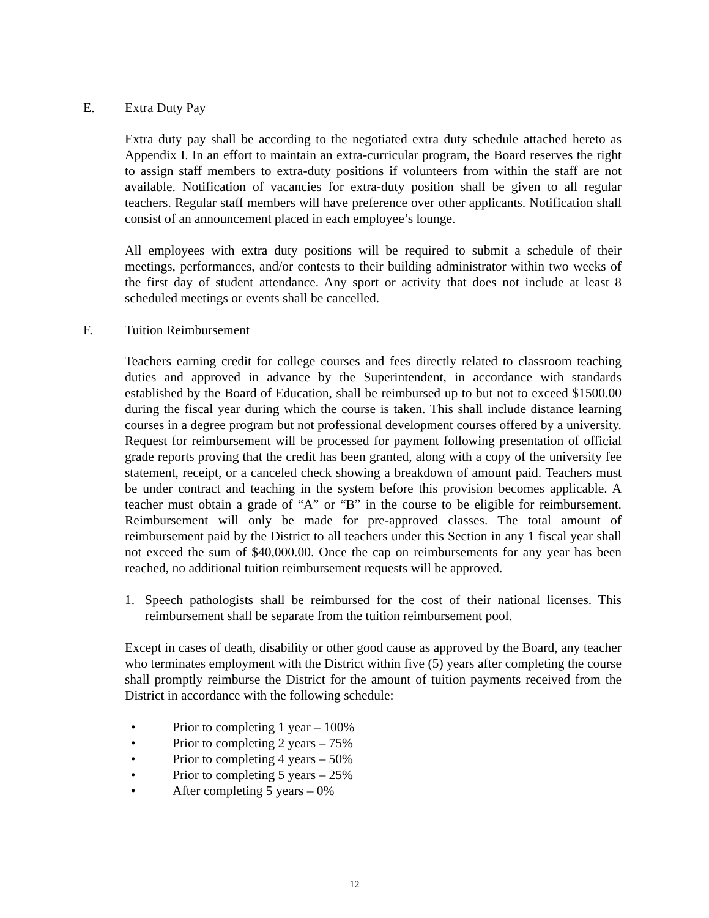E. Extra Duty Pay
Extra duty pay shall be according to the negotiated extra duty schedule attached hereto as Appendix I. In an effort to maintain an extra-curricular program, the Board reserves the right to assign staff members to extra-duty positions if volunteers from within the staff are not available. Notification of vacancies for extra-duty position shall be given to all regular teachers. Regular staff members will have preference over other applicants. Notification shall consist of an announcement placed in each employee’s lounge.
All employees with extra duty positions will be required to submit a schedule of their meetings, performances, and/or contests to their building administrator within two weeks of the first day of student attendance. Any sport or activity that does not include at least 8 scheduled meetings or events shall be cancelled.
F. Tuition Reimbursement
Teachers earning credit for college courses and fees directly related to classroom teaching duties and approved in advance by the Superintendent, in accordance with standards established by the Board of Education, shall be reimbursed up to but not to exceed $1500.00 during the fiscal year during which the course is taken. This shall include distance learning courses in a degree program but not professional development courses offered by a university. Request for reimbursement will be processed for payment following presentation of official grade reports proving that the credit has been granted, along with a copy of the university fee statement, receipt, or a canceled check showing a breakdown of amount paid. Teachers must be under contract and teaching in the system before this provision becomes applicable. A teacher must obtain a grade of “A” or “B” in the course to be eligible for reimbursement. Reimbursement will only be made for pre-approved classes. The total amount of reimbursement paid by the District to all teachers under this Section in any 1 fiscal year shall not exceed the sum of $40,000.00. Once the cap on reimbursements for any year has been reached, no additional tuition reimbursement requests will be approved.
1. Speech pathologists shall be reimbursed for the cost of their national licenses. This reimbursement shall be separate from the tuition reimbursement pool.
Except in cases of death, disability or other good cause as approved by the Board, any teacher who terminates employment with the District within five (5) years after completing the course shall promptly reimburse the District for the amount of tuition payments received from the District in accordance with the following schedule:
• Prior to completing 1 year – 100%
• Prior to completing 2 years – 75%
• Prior to completing 4 years – 50%
• Prior to completing 5 years – 25%
• After completing 5 years – 0%
12